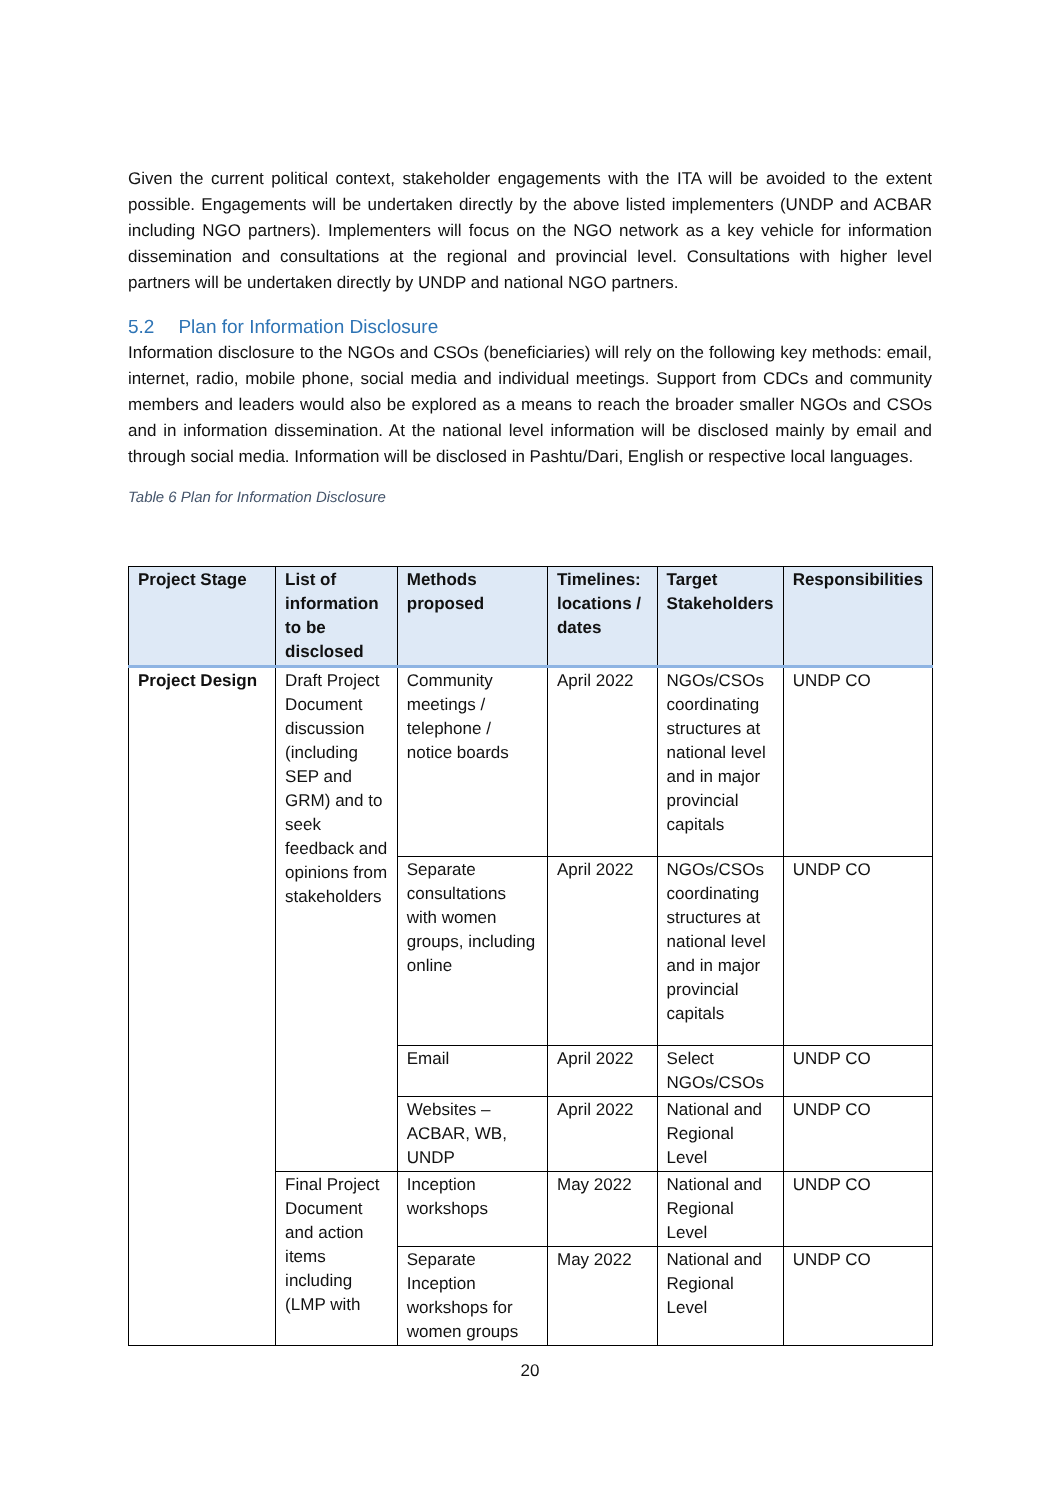Given the current political context, stakeholder engagements with the ITA will be avoided to the extent possible. Engagements will be undertaken directly by the above listed implementers (UNDP and ACBAR including NGO partners). Implementers will focus on the NGO network as a key vehicle for information dissemination and consultations at the regional and provincial level. Consultations with higher level partners will be undertaken directly by UNDP and national NGO partners.
5.2 Plan for Information Disclosure
Information disclosure to the NGOs and CSOs (beneficiaries) will rely on the following key methods: email, internet, radio, mobile phone, social media and individual meetings. Support from CDCs and community members and leaders would also be explored as a means to reach the broader smaller NGOs and CSOs and in information dissemination. At the national level information will be disclosed mainly by email and through social media. Information will be disclosed in Pashtu/Dari, English or respective local languages.
Table 6 Plan for Information Disclosure
| Project Stage | List of information to be disclosed | Methods proposed | Timelines: locations / dates | Target Stakeholders | Responsibilities |
| --- | --- | --- | --- | --- | --- |
| Project Design | Draft Project Document discussion (including SEP and GRM) and to seek feedback and opinions from stakeholders | Community meetings / telephone / notice boards | April 2022 | NGOs/CSOs coordinating structures at national level and in major provincial capitals | UNDP CO |
| | | Separate consultations with women groups, including online | April 2022 | NGOs/CSOs coordinating structures at national level and in major provincial capitals | UNDP CO |
| | | Email | April 2022 | Select NGOs/CSOs | UNDP CO |
| | | Websites – ACBAR, WB, UNDP | April 2022 | National and Regional Level | UNDP CO |
| | Final Project Document and action items including (LMP with | Inception workshops | May 2022 | National and Regional Level | UNDP CO |
| | | Separate Inception workshops for women groups | May 2022 | National and Regional Level | UNDP CO |
20